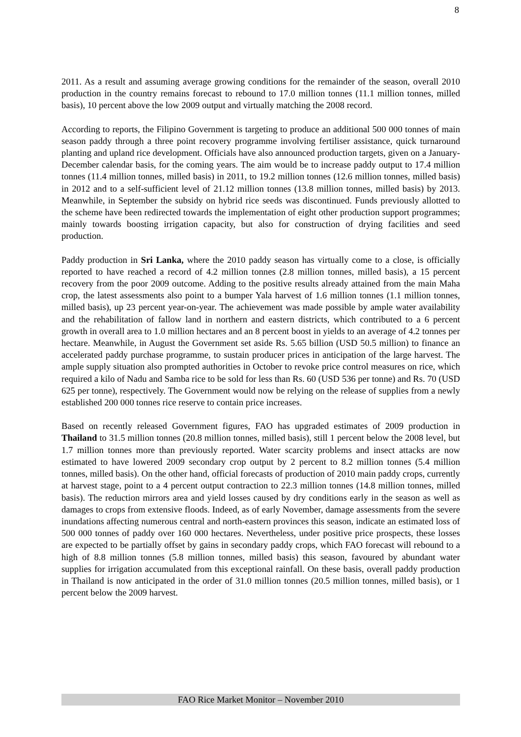8
2011. As a result and assuming average growing conditions for the remainder of the season, overall 2010 production in the country remains forecast to rebound to 17.0 million tonnes (11.1 million tonnes, milled basis), 10 percent above the low 2009 output and virtually matching the 2008 record.
According to reports, the Filipino Government is targeting to produce an additional 500 000 tonnes of main season paddy through a three point recovery programme involving fertiliser assistance, quick turnaround planting and upland rice development. Officials have also announced production targets, given on a January-December calendar basis, for the coming years. The aim would be to increase paddy output to 17.4 million tonnes (11.4 million tonnes, milled basis) in 2011, to 19.2 million tonnes (12.6 million tonnes, milled basis) in 2012 and to a self-sufficient level of 21.12 million tonnes (13.8 million tonnes, milled basis) by 2013. Meanwhile, in September the subsidy on hybrid rice seeds was discontinued. Funds previously allotted to the scheme have been redirected towards the implementation of eight other production support programmes; mainly towards boosting irrigation capacity, but also for construction of drying facilities and seed production.
Paddy production in Sri Lanka, where the 2010 paddy season has virtually come to a close, is officially reported to have reached a record of 4.2 million tonnes (2.8 million tonnes, milled basis), a 15 percent recovery from the poor 2009 outcome. Adding to the positive results already attained from the main Maha crop, the latest assessments also point to a bumper Yala harvest of 1.6 million tonnes (1.1 million tonnes, milled basis), up 23 percent year-on-year. The achievement was made possible by ample water availability and the rehabilitation of fallow land in northern and eastern districts, which contributed to a 6 percent growth in overall area to 1.0 million hectares and an 8 percent boost in yields to an average of 4.2 tonnes per hectare. Meanwhile, in August the Government set aside Rs. 5.65 billion (USD 50.5 million) to finance an accelerated paddy purchase programme, to sustain producer prices in anticipation of the large harvest. The ample supply situation also prompted authorities in October to revoke price control measures on rice, which required a kilo of Nadu and Samba rice to be sold for less than Rs. 60 (USD 536 per tonne) and Rs. 70 (USD 625 per tonne), respectively. The Government would now be relying on the release of supplies from a newly established 200 000 tonnes rice reserve to contain price increases.
Based on recently released Government figures, FAO has upgraded estimates of 2009 production in Thailand to 31.5 million tonnes (20.8 million tonnes, milled basis), still 1 percent below the 2008 level, but 1.7 million tonnes more than previously reported. Water scarcity problems and insect attacks are now estimated to have lowered 2009 secondary crop output by 2 percent to 8.2 million tonnes (5.4 million tonnes, milled basis). On the other hand, official forecasts of production of 2010 main paddy crops, currently at harvest stage, point to a 4 percent output contraction to 22.3 million tonnes (14.8 million tonnes, milled basis). The reduction mirrors area and yield losses caused by dry conditions early in the season as well as damages to crops from extensive floods. Indeed, as of early November, damage assessments from the severe inundations affecting numerous central and north-eastern provinces this season, indicate an estimated loss of 500 000 tonnes of paddy over 160 000 hectares. Nevertheless, under positive price prospects, these losses are expected to be partially offset by gains in secondary paddy crops, which FAO forecast will rebound to a high of 8.8 million tonnes (5.8 million tonnes, milled basis) this season, favoured by abundant water supplies for irrigation accumulated from this exceptional rainfall. On these basis, overall paddy production in Thailand is now anticipated in the order of 31.0 million tonnes (20.5 million tonnes, milled basis), or 1 percent below the 2009 harvest.
FAO Rice Market Monitor – November 2010